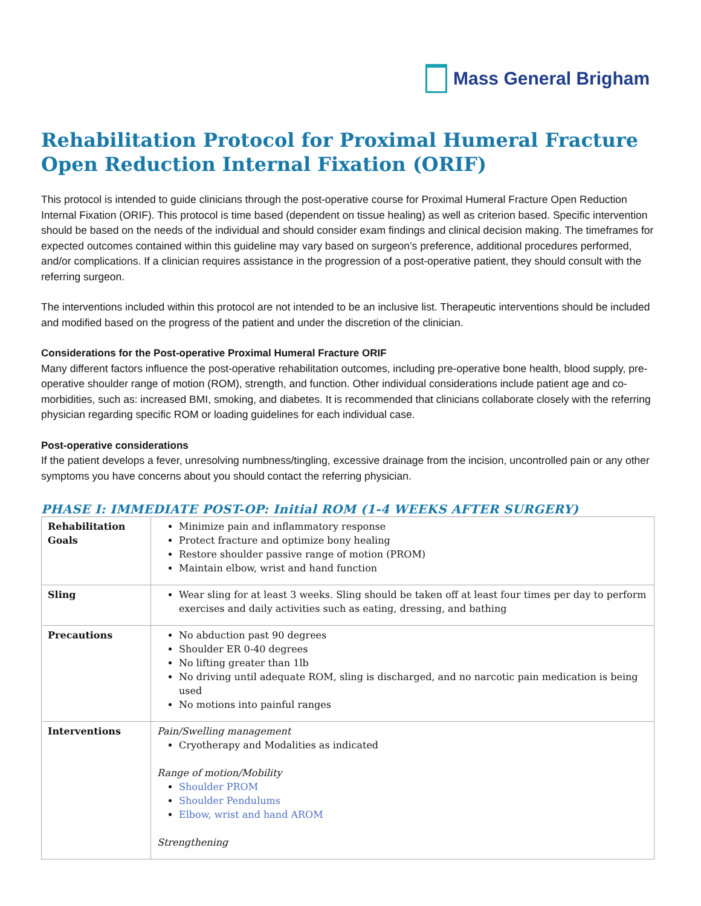Mass General Brigham
Rehabilitation Protocol for Proximal Humeral Fracture Open Reduction Internal Fixation (ORIF)
This protocol is intended to guide clinicians through the post-operative course for Proximal Humeral Fracture Open Reduction Internal Fixation (ORIF). This protocol is time based (dependent on tissue healing) as well as criterion based. Specific intervention should be based on the needs of the individual and should consider exam findings and clinical decision making. The timeframes for expected outcomes contained within this guideline may vary based on surgeon’s preference, additional procedures performed, and/or complications. If a clinician requires assistance in the progression of a post-operative patient, they should consult with the referring surgeon.
The interventions included within this protocol are not intended to be an inclusive list. Therapeutic interventions should be included and modified based on the progress of the patient and under the discretion of the clinician.
Considerations for the Post-operative Proximal Humeral Fracture ORIF
Many different factors influence the post-operative rehabilitation outcomes, including pre-operative bone health, blood supply, pre-operative shoulder range of motion (ROM), strength, and function. Other individual considerations include patient age and co-morbidities, such as: increased BMI, smoking, and diabetes. It is recommended that clinicians collaborate closely with the referring physician regarding specific ROM or loading guidelines for each individual case.
Post-operative considerations
If the patient develops a fever, unresolving numbness/tingling, excessive drainage from the incision, uncontrolled pain or any other symptoms you have concerns about you should contact the referring physician.
PHASE I: IMMEDIATE POST-OP: Initial ROM (1-4 WEEKS AFTER SURGERY)
| Rehabilitation Goals | Minimize pain and inflammatory response Protect fracture and optimize bony healing Restore shoulder passive range of motion (PROM) Maintain elbow, wrist and hand function |
| Sling | Wear sling for at least 3 weeks. Sling should be taken off at least four times per day to perform exercises and daily activities such as eating, dressing, and bathing |
| Precautions | No abduction past 90 degrees Shoulder ER 0-40 degrees No lifting greater than 1lb No driving until adequate ROM, sling is discharged, and no narcotic pain medication is being used No motions into painful ranges |
| Interventions | Pain/Swelling management Cryotherapy and Modalities as indicated Range of motion/Mobility Shoulder PROM Shoulder Pendulums Elbow, wrist and hand AROM Strengthening |